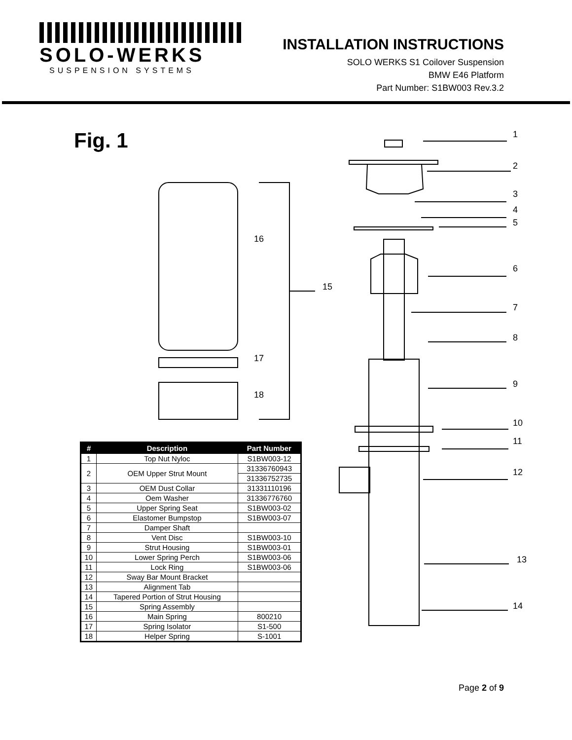SOLO-WERKS
SUSPENSION SYSTEMS
INSTALLATION INSTRUCTIONS
SOLO WERKS S1 Coilover Suspension
BMW E46 Platform
Part Number: S1BW003 Rev.3.2
Fig. 1
1
2
3
4
5
6
7
8
9
10
11
12
13
14
15
16
17
18
| # | Description | Part Number |
| --- | --- | --- |
| 1 | Top Nut Nyloc | S1BW003-12 |
| 2 | OEM Upper Strut Mount | 31336760943 |
| | | 31336752735 |
| 3 | OEM Dust Collar | 31331110196 |
| 4 | Oem Washer | 31336776760 |
| 5 | Upper Spring Seat | S1BW003-02 |
| 6 | Elastomer Bumpstop | S1BW003-07 |
| 7 | Damper Shaft | |
| 8 | Vent Disc | S1BW003-10 |
| 9 | Strut Housing | S1BW003-01 |
| 10 | Lower Spring Perch | S1BW003-06 |
| 11 | Lock Ring | S1BW003-06 |
| 12 | Sway Bar Mount Bracket | |
| 13 | Alignment Tab | |
| 14 | Tapered Portion of Strut Housing | |
| 15 | Spring Assembly | |
| 16 | Main Spring | 800210 |
| 17 | Spring Isolator | S1-500 |
| 18 | Helper Spring | S-1001 |
Page 2 of 9